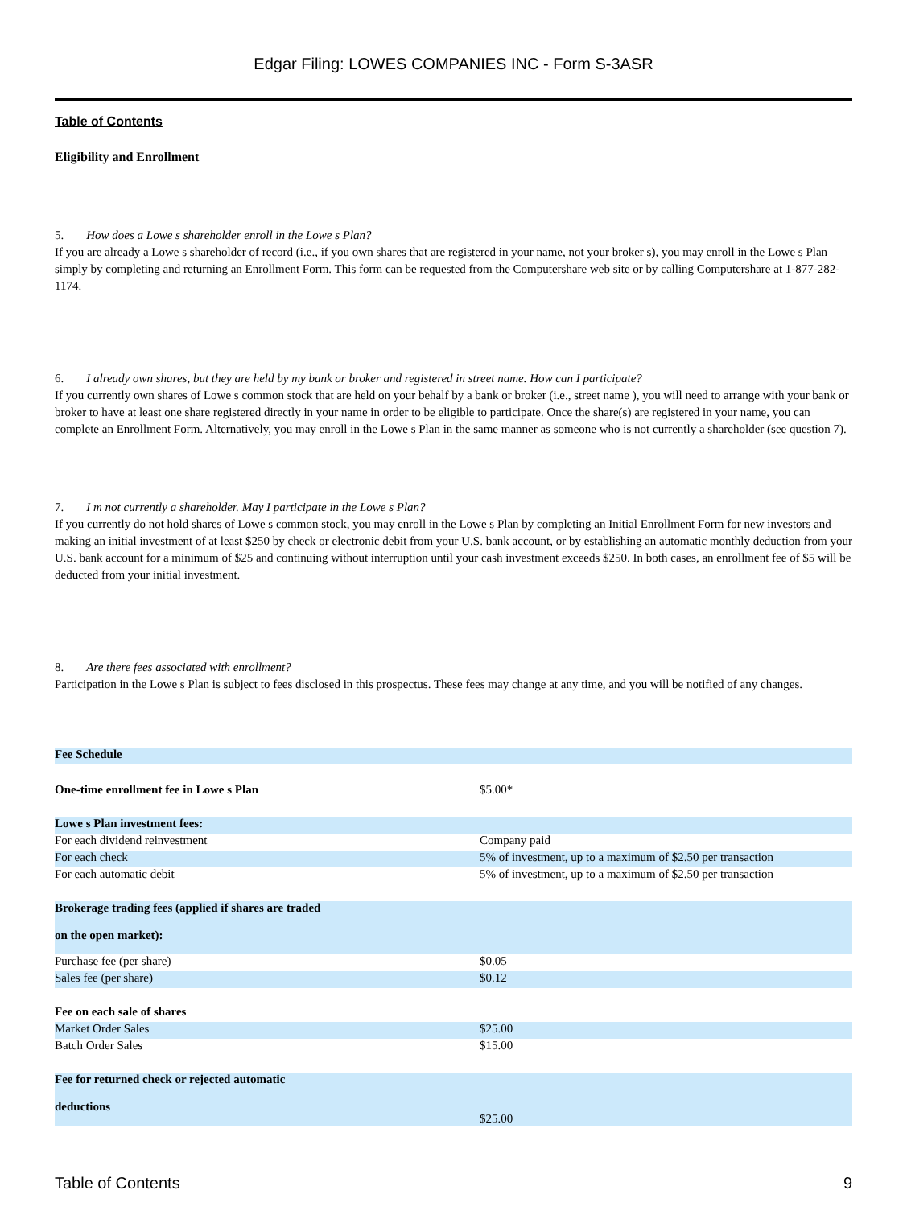Edgar Filing: LOWES COMPANIES INC - Form S-3ASR
Table of Contents
Eligibility and Enrollment
5. How does a Lowe s shareholder enroll in the Lowe s Plan?
If you are already a Lowe s shareholder of record (i.e., if you own shares that are registered in your name, not your broker s), you may enroll in the Lowe s Plan simply by completing and returning an Enrollment Form. This form can be requested from the Computershare web site or by calling Computershare at 1-877-282-1174.
6. I already own shares, but they are held by my bank or broker and registered in street name. How can I participate?
If you currently own shares of Lowe s common stock that are held on your behalf by a bank or broker (i.e., street name ), you will need to arrange with your bank or broker to have at least one share registered directly in your name in order to be eligible to participate. Once the share(s) are registered in your name, you can complete an Enrollment Form. Alternatively, you may enroll in the Lowe s Plan in the same manner as someone who is not currently a shareholder (see question 7).
7. I m not currently a shareholder. May I participate in the Lowe s Plan?
If you currently do not hold shares of Lowe s common stock, you may enroll in the Lowe s Plan by completing an Initial Enrollment Form for new investors and making an initial investment of at least $250 by check or electronic debit from your U.S. bank account, or by establishing an automatic monthly deduction from your U.S. bank account for a minimum of $25 and continuing without interruption until your cash investment exceeds $250. In both cases, an enrollment fee of $5 will be deducted from your initial investment.
8. Are there fees associated with enrollment?
Participation in the Lowe s Plan is subject to fees disclosed in this prospectus. These fees may change at any time, and you will be notified of any changes.
| Fee Schedule | |
| One-time enrollment fee in Lowe s Plan | $5.00* |
| Lowe s Plan investment fees: | |
| For each dividend reinvestment | Company paid |
| For each check | 5% of investment, up to a maximum of $2.50 per transaction |
| For each automatic debit | 5% of investment, up to a maximum of $2.50 per transaction |
| Brokerage trading fees (applied if shares are traded on the open market): | |
| Purchase fee (per share) | $0.05 |
| Sales fee (per share) | $0.12 |
| Fee on each sale of shares | |
| Market Order Sales | $25.00 |
| Batch Order Sales | $15.00 |
| Fee for returned check or rejected automatic deductions | $25.00 |
Table of Contents 9